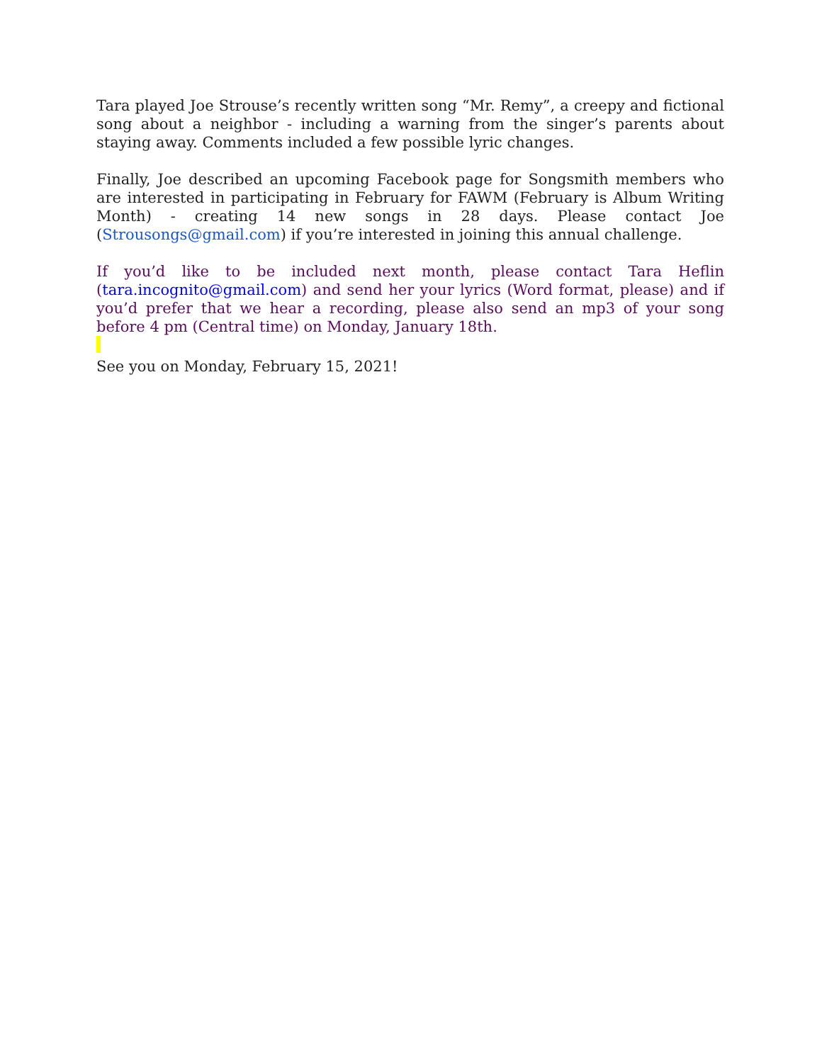Tara played Joe Strouse’s recently written song “Mr. Remy”, a creepy and fictional song about a neighbor - including a warning from the singer’s parents about staying away. Comments included a few possible lyric changes.
Finally, Joe described an upcoming Facebook page for Songsmith members who are interested in participating in February for FAWM (February is Album Writing Month) - creating 14 new songs in 28 days. Please contact Joe (Strousongs@gmail.com) if you’re interested in joining this annual challenge.
If you’d like to be included next month, please contact Tara Heflin (tara.incognito@gmail.com) and send her your lyrics (Word format, please) and if you’d prefer that we hear a recording, please also send an mp3 of your song before 4 pm (Central time) on Monday, January 18th.
See you on Monday, February 15, 2021!